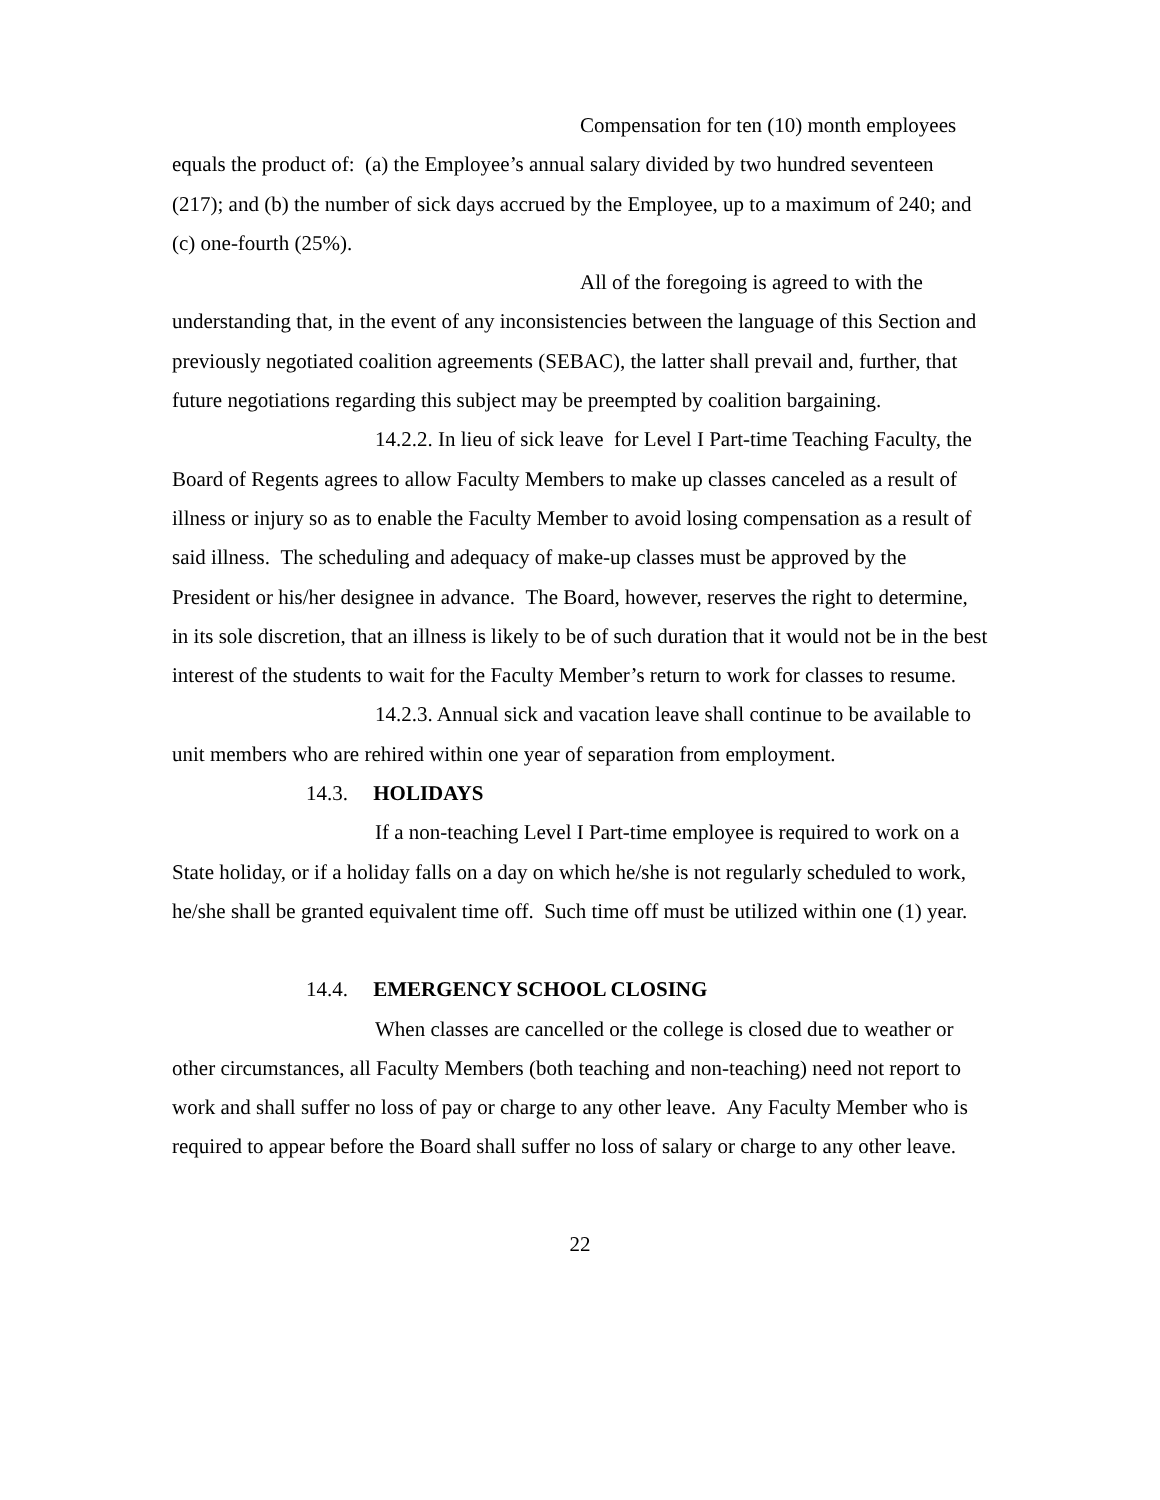Compensation for ten (10) month employees equals the product of: (a) the Employee’s annual salary divided by two hundred seventeen (217); and (b) the number of sick days accrued by the Employee, up to a maximum of 240; and (c) one-fourth (25%).
All of the foregoing is agreed to with the understanding that, in the event of any inconsistencies between the language of this Section and previously negotiated coalition agreements (SEBAC), the latter shall prevail and, further, that future negotiations regarding this subject may be preempted by coalition bargaining.
14.2.2. In lieu of sick leave for Level I Part-time Teaching Faculty, the Board of Regents agrees to allow Faculty Members to make up classes canceled as a result of illness or injury so as to enable the Faculty Member to avoid losing compensation as a result of said illness. The scheduling and adequacy of make-up classes must be approved by the President or his/her designee in advance. The Board, however, reserves the right to determine, in its sole discretion, that an illness is likely to be of such duration that it would not be in the best interest of the students to wait for the Faculty Member’s return to work for classes to resume.
14.2.3. Annual sick and vacation leave shall continue to be available to unit members who are rehired within one year of separation from employment.
14.3. HOLIDAYS
If a non-teaching Level I Part-time employee is required to work on a State holiday, or if a holiday falls on a day on which he/she is not regularly scheduled to work, he/she shall be granted equivalent time off. Such time off must be utilized within one (1) year.
14.4. EMERGENCY SCHOOL CLOSING
When classes are cancelled or the college is closed due to weather or other circumstances, all Faculty Members (both teaching and non-teaching) need not report to work and shall suffer no loss of pay or charge to any other leave. Any Faculty Member who is required to appear before the Board shall suffer no loss of salary or charge to any other leave.
22